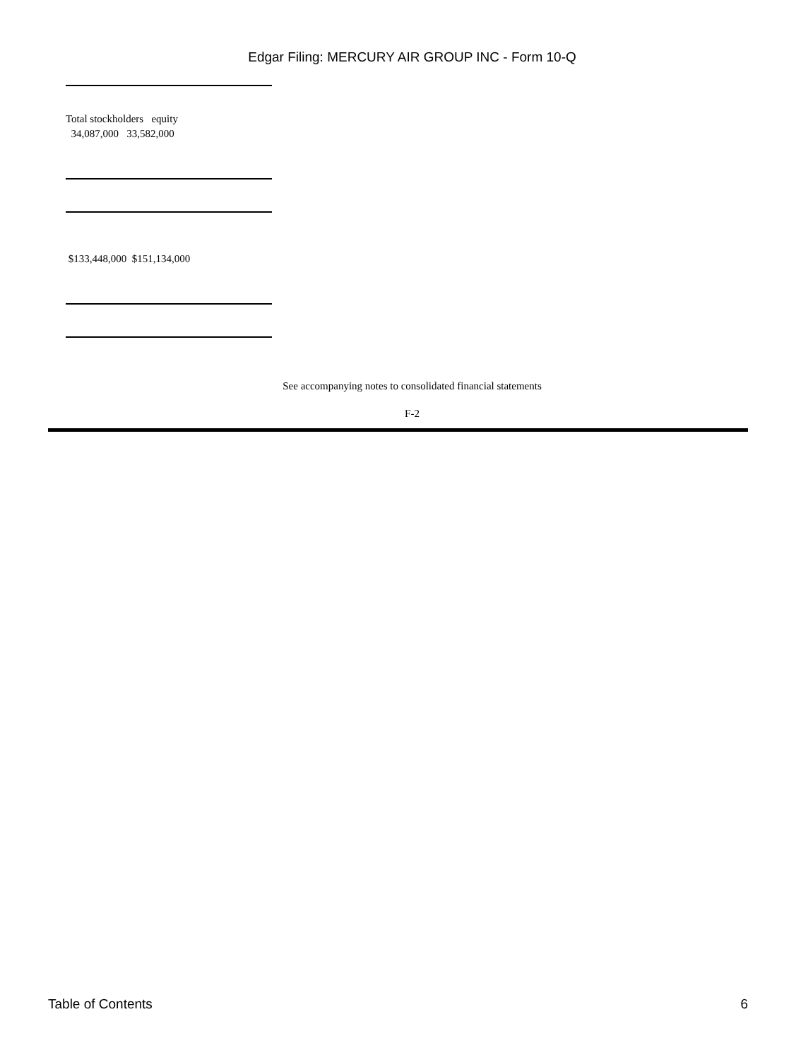Edgar Filing: MERCURY AIR GROUP INC - Form 10-Q
Total stockholders equity
34,087,000 33,582,000
$133,448,000 $151,134,000
See accompanying notes to consolidated financial statements
F-2
Table of Contents 6